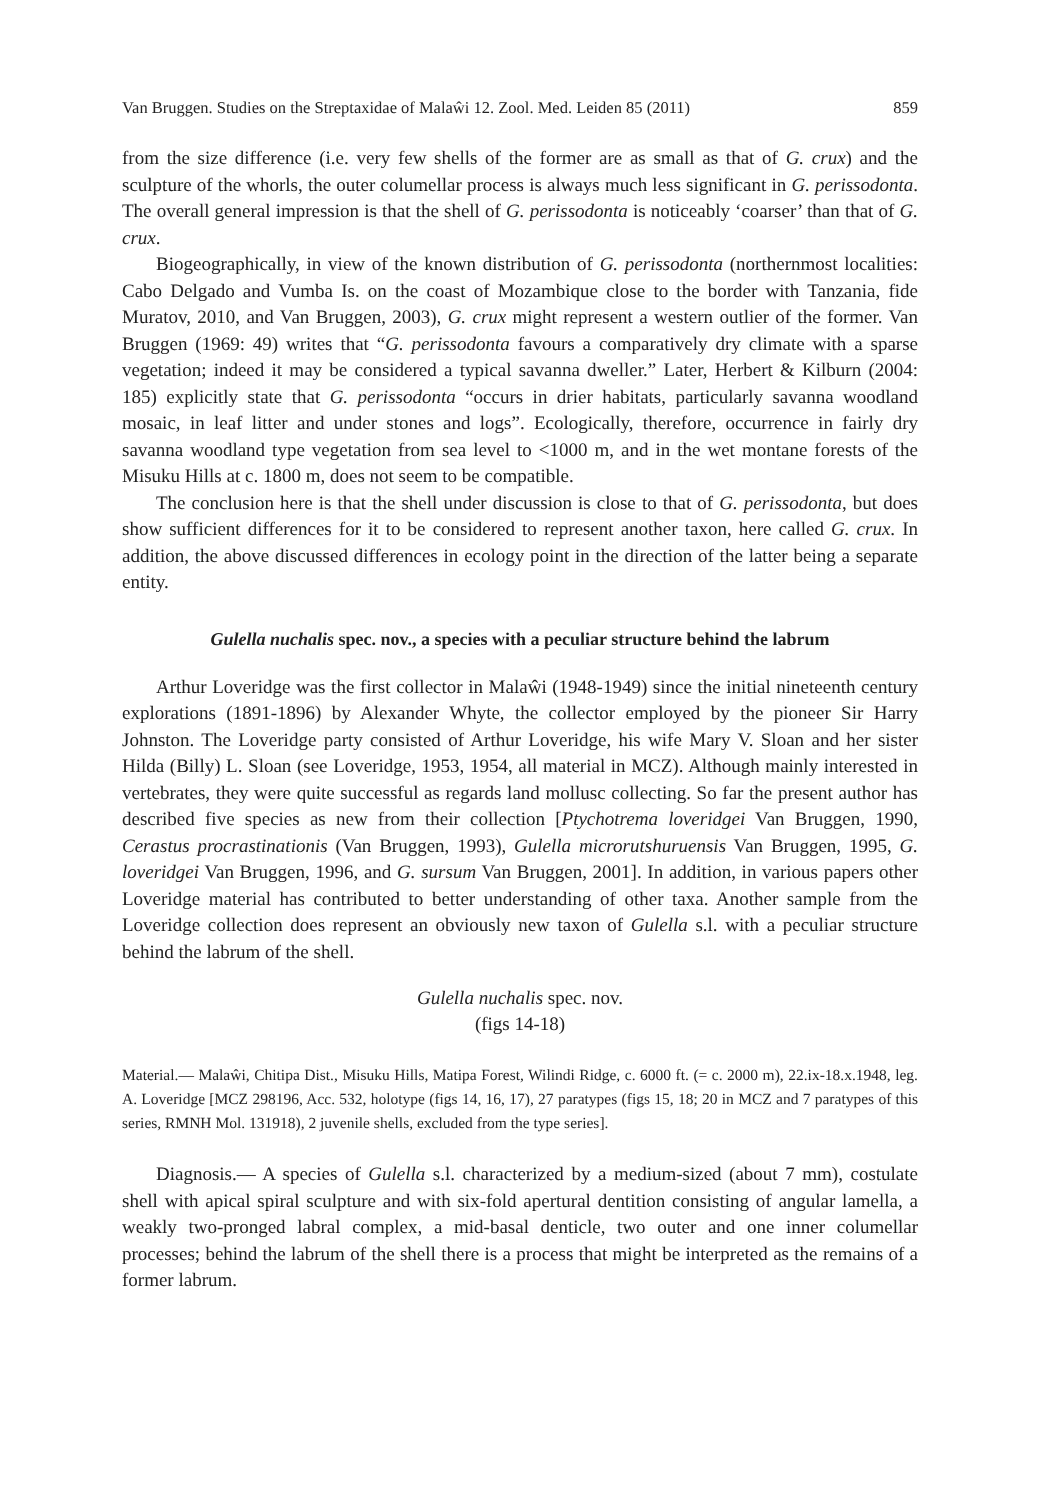Van Bruggen. Studies on the Streptaxidae of Malaŵi 12. Zool. Med. Leiden 85 (2011) 859
from the size difference (i.e. very few shells of the former are as small as that of G. crux) and the sculpture of the whorls, the outer columellar process is always much less significant in G. perissodonta. The overall general impression is that the shell of G. perissodonta is noticeably ‘coarser’ than that of G. crux.
Biogeographically, in view of the known distribution of G. perissodonta (northernmost localities: Cabo Delgado and Vumba Is. on the coast of Mozambique close to the border with Tanzania, fide Muratov, 2010, and Van Bruggen, 2003), G. crux might represent a western outlier of the former. Van Bruggen (1969: 49) writes that “G. perissodonta favours a comparatively dry climate with a sparse vegetation; indeed it may be considered a typical savanna dweller.” Later, Herbert & Kilburn (2004: 185) explicitly state that G. perissodonta “occurs in drier habitats, particularly savanna woodland mosaic, in leaf litter and under stones and logs”. Ecologically, therefore, occurrence in fairly dry savanna woodland type vegetation from sea level to <1000 m, and in the wet montane forests of the Misuku Hills at c. 1800 m, does not seem to be compatible.
The conclusion here is that the shell under discussion is close to that of G. perissodonta, but does show sufficient differences for it to be considered to represent another taxon, here called G. crux. In addition, the above discussed differences in ecology point in the direction of the latter being a separate entity.
Gulella nuchalis spec. nov., a species with a peculiar structure behind the labrum
Arthur Loveridge was the first collector in Malaŵi (1948-1949) since the initial nineteenth century explorations (1891-1896) by Alexander Whyte, the collector employed by the pioneer Sir Harry Johnston. The Loveridge party consisted of Arthur Loveridge, his wife Mary V. Sloan and her sister Hilda (Billy) L. Sloan (see Loveridge, 1953, 1954, all material in MCZ). Although mainly interested in vertebrates, they were quite successful as regards land mollusc collecting. So far the present author has described five species as new from their collection [Ptychotrema loveridgei Van Bruggen, 1990, Cerastus procrastinationis (Van Bruggen, 1993), Gulella microrutshuruensis Van Bruggen, 1995, G. loveridgei Van Bruggen, 1996, and G. sursum Van Bruggen, 2001]. In addition, in various papers other Loveridge material has contributed to better understanding of other taxa. Another sample from the Loveridge collection does represent an obviously new taxon of Gulella s.l. with a peculiar structure behind the labrum of the shell.
Gulella nuchalis spec. nov.
(figs 14-18)
Material.— Malaŵi, Chitipa Dist., Misuku Hills, Matipa Forest, Wilindi Ridge, c. 6000 ft. (= c. 2000 m), 22.ix-18.x.1948, leg. A. Loveridge [MCZ 298196, Acc. 532, holotype (figs 14, 16, 17), 27 paratypes (figs 15, 18; 20 in MCZ and 7 paratypes of this series, RMNH Mol. 131918), 2 juvenile shells, excluded from the type series].
Diagnosis.— A species of Gulella s.l. characterized by a medium-sized (about 7 mm), costulate shell with apical spiral sculpture and with six-fold apertural dentition consisting of angular lamella, a weakly two-pronged labral complex, a mid-basal denticle, two outer and one inner columellar processes; behind the labrum of the shell there is a process that might be interpreted as the remains of a former labrum.